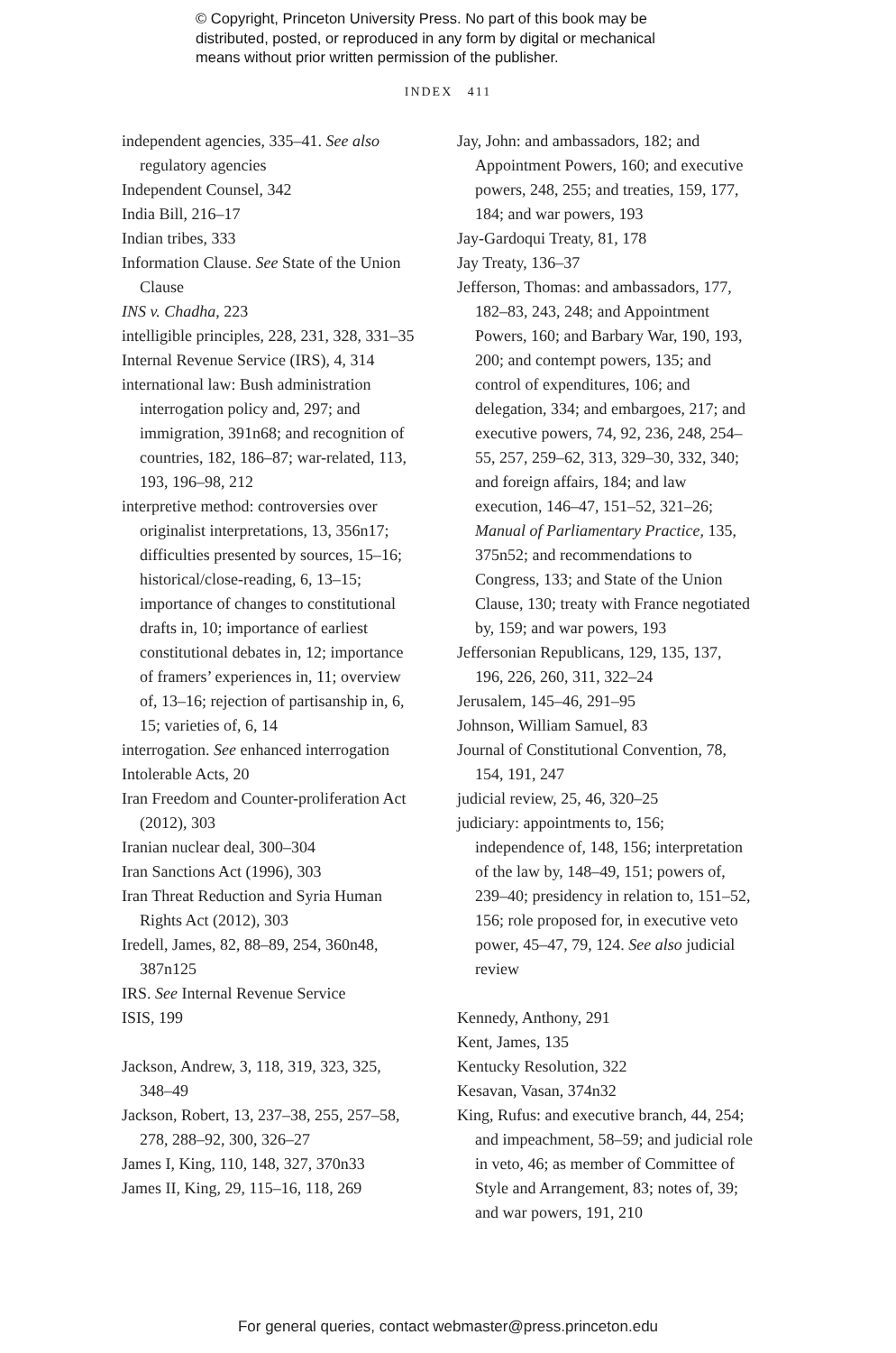© Copyright, Princeton University Press. No part of this book may be
distributed, posted, or reproduced in any form by digital or mechanical
means without prior written permission of the publisher.
INDEX 411
independent agencies, 335–41. See also regulatory agencies
Independent Counsel, 342
India Bill, 216–17
Indian tribes, 333
Information Clause. See State of the Union Clause
INS v. Chadha, 223
intelligible principles, 228, 231, 328, 331–35
Internal Revenue Service (IRS), 4, 314
international law: Bush administration interrogation policy and, 297; and immigration, 391n68; and recognition of countries, 182, 186–87; war-related, 113, 193, 196–98, 212
interpretive method: controversies over originalist interpretations, 13, 356n17; difficulties presented by sources, 15–16; historical/close-reading, 6, 13–15; importance of changes to constitutional drafts in, 10; importance of earliest constitutional debates in, 12; importance of framers’ experiences in, 11; overview of, 13–16; rejection of partisanship in, 6, 15; varieties of, 6, 14
interrogation. See enhanced interrogation
Intolerable Acts, 20
Iran Freedom and Counter-proliferation Act (2012), 303
Iranian nuclear deal, 300–304
Iran Sanctions Act (1996), 303
Iran Threat Reduction and Syria Human Rights Act (2012), 303
Iredell, James, 82, 88–89, 254, 360n48, 387n125
IRS. See Internal Revenue Service
ISIS, 199
Jackson, Andrew, 3, 118, 319, 323, 325, 348–49
Jackson, Robert, 13, 237–38, 255, 257–58, 278, 288–92, 300, 326–27
James I, King, 110, 148, 327, 370n33
James II, King, 29, 115–16, 118, 269
Jay, John: and ambassadors, 182; and Appointment Powers, 160; and executive powers, 248, 255; and treaties, 159, 177, 184; and war powers, 193
Jay-Gardoqui Treaty, 81, 178
Jay Treaty, 136–37
Jefferson, Thomas: and ambassadors, 177, 182–83, 243, 248; and Appointment Powers, 160; and Barbary War, 190, 193, 200; and contempt powers, 135; and control of expenditures, 106; and delegation, 334; and embargoes, 217; and executive powers, 74, 92, 236, 248, 254–55, 257, 259–62, 313, 329–30, 332, 340; and foreign affairs, 184; and law execution, 146–47, 151–52, 321–26; Manual of Parliamentary Practice, 135, 375n52; and recommendations to Congress, 133; and State of the Union Clause, 130; treaty with France negotiated by, 159; and war powers, 193
Jeffersonian Republicans, 129, 135, 137, 196, 226, 260, 311, 322–24
Jerusalem, 145–46, 291–95
Johnson, William Samuel, 83
Journal of Constitutional Convention, 78, 154, 191, 247
judicial review, 25, 46, 320–25
judiciary: appointments to, 156; independence of, 148, 156; interpretation of the law by, 148–49, 151; powers of, 239–40; presidency in relation to, 151–52, 156; role proposed for, in executive veto power, 45–47, 79, 124. See also judicial review
Kennedy, Anthony, 291
Kent, James, 135
Kentucky Resolution, 322
Kesavan, Vasan, 374n32
King, Rufus: and executive branch, 44, 254; and impeachment, 58–59; and judicial role in veto, 46; as member of Committee of Style and Arrangement, 83; notes of, 39; and war powers, 191, 210
For general queries, contact webmaster@press.princeton.edu